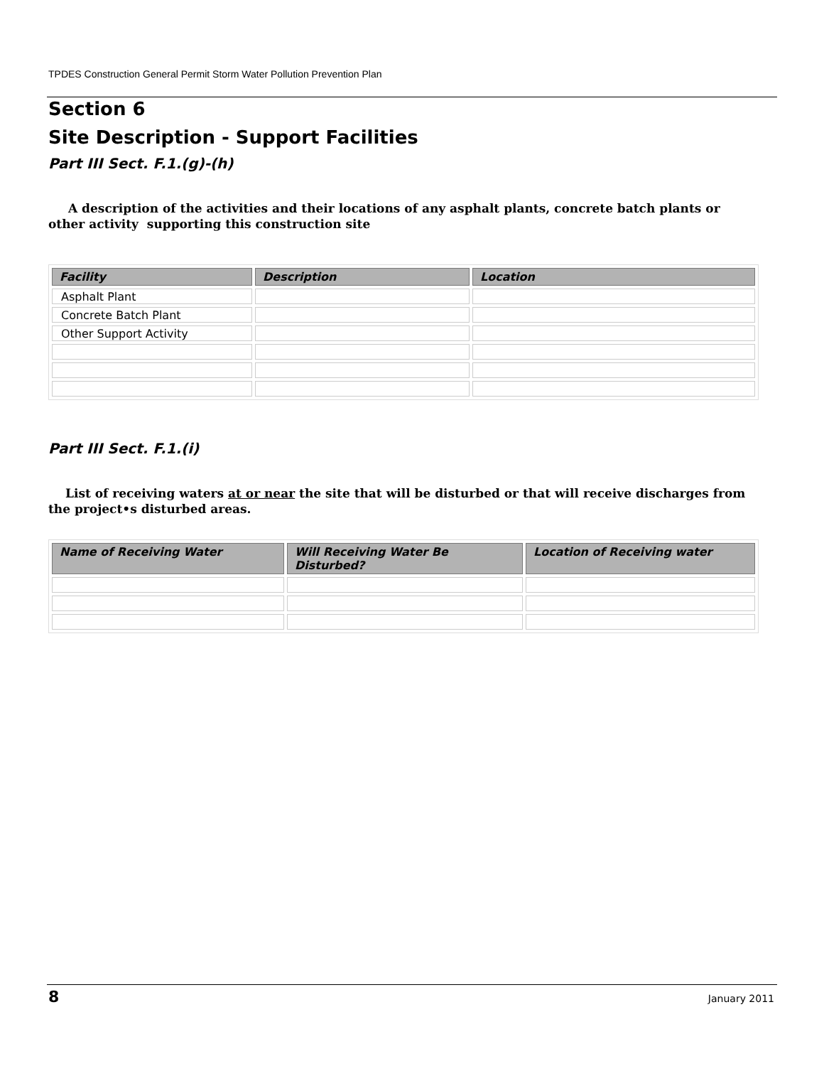TPDES Construction General Permit Storm Water Pollution Prevention Plan
Section 6
Site Description - Support Facilities
Part III Sect. F.1.(g)-(h)
A description of the activities and their locations of any asphalt plants, concrete batch plants or other activity supporting this construction site
| Facility | Description | Location |
| --- | --- | --- |
| Asphalt Plant | | |
| Concrete Batch Plant | | |
| Other Support Activity | | |
Part III Sect. F.1.(i)
List of receiving waters at or near the site that will be disturbed or that will receive discharges from the project•s disturbed areas.
| Name of Receiving Water | Will Receiving Water Be Disturbed? | Location of Receiving water |
| --- | --- | --- |
8 January 2011